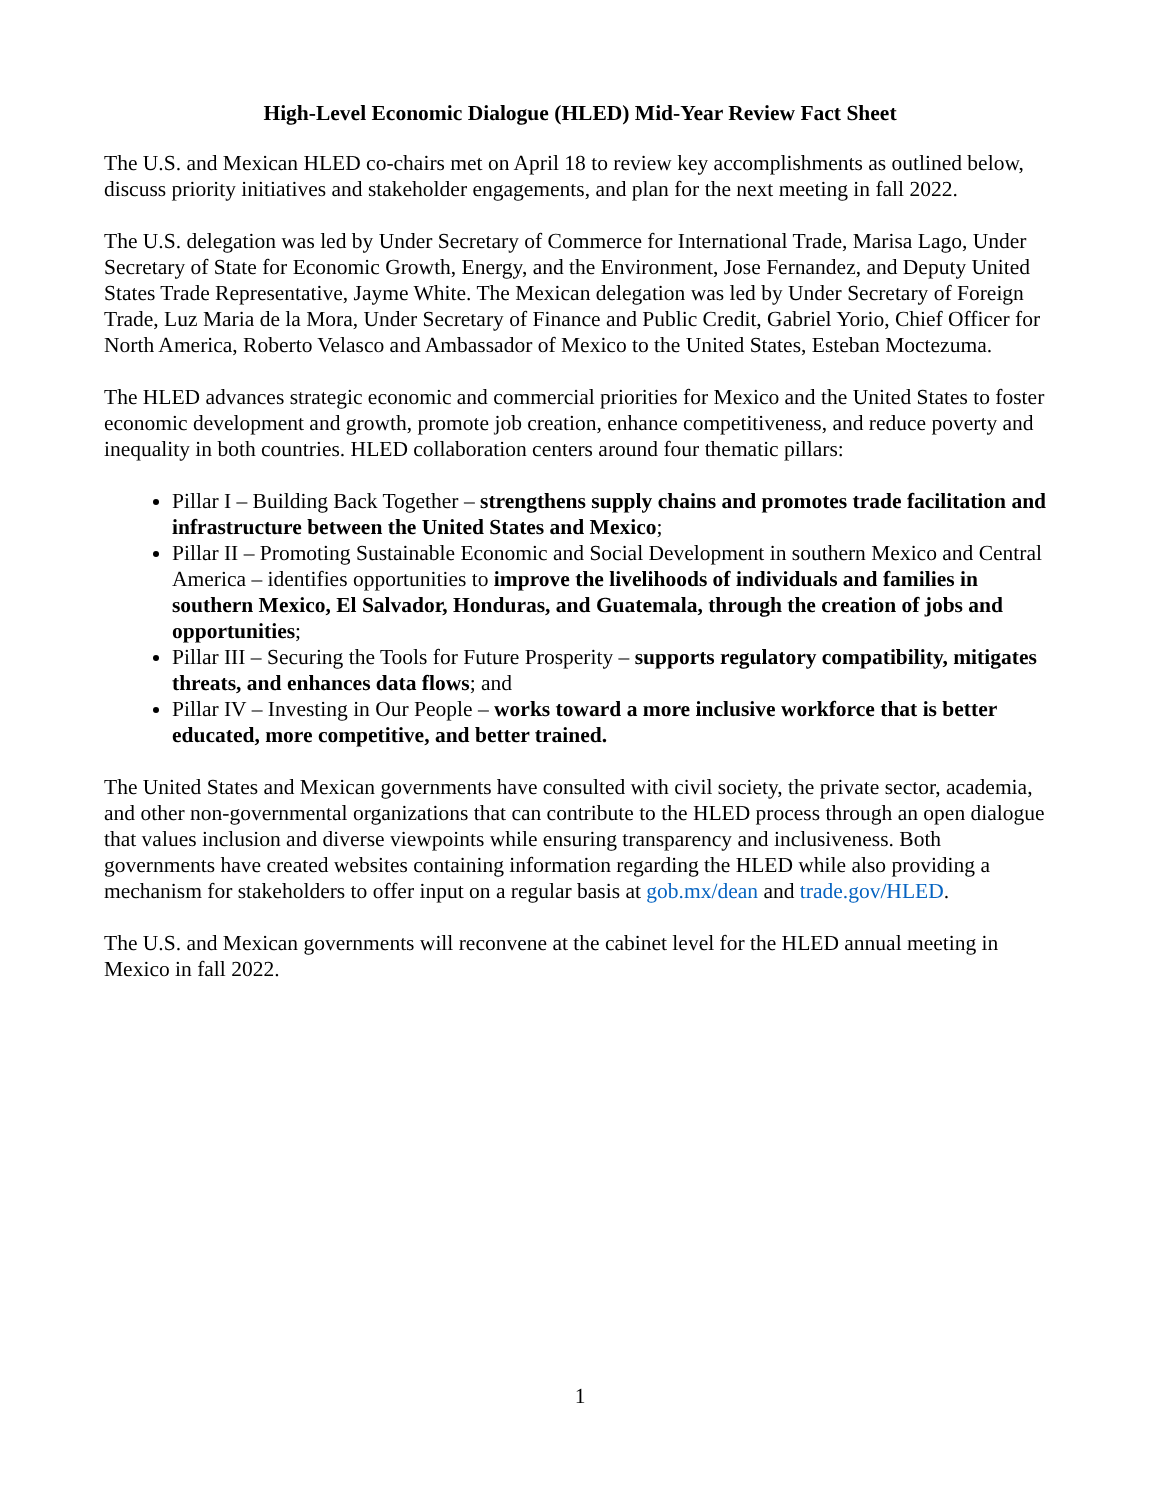High-Level Economic Dialogue (HLED) Mid-Year Review Fact Sheet
The U.S. and Mexican HLED co-chairs met on April 18 to review key accomplishments as outlined below, discuss priority initiatives and stakeholder engagements, and plan for the next meeting in fall 2022.
The U.S. delegation was led by Under Secretary of Commerce for International Trade, Marisa Lago, Under Secretary of State for Economic Growth, Energy, and the Environment, Jose Fernandez, and Deputy United States Trade Representative, Jayme White. The Mexican delegation was led by Under Secretary of Foreign Trade, Luz Maria de la Mora, Under Secretary of Finance and Public Credit, Gabriel Yorio, Chief Officer for North America, Roberto Velasco and Ambassador of Mexico to the United States, Esteban Moctezuma.
The HLED advances strategic economic and commercial priorities for Mexico and the United States to foster economic development and growth, promote job creation, enhance competitiveness, and reduce poverty and inequality in both countries. HLED collaboration centers around four thematic pillars:
Pillar I – Building Back Together – strengthens supply chains and promotes trade facilitation and infrastructure between the United States and Mexico;
Pillar II – Promoting Sustainable Economic and Social Development in southern Mexico and Central America – identifies opportunities to improve the livelihoods of individuals and families in southern Mexico, El Salvador, Honduras, and Guatemala, through the creation of jobs and opportunities;
Pillar III – Securing the Tools for Future Prosperity – supports regulatory compatibility, mitigates threats, and enhances data flows; and
Pillar IV – Investing in Our People – works toward a more inclusive workforce that is better educated, more competitive, and better trained.
The United States and Mexican governments have consulted with civil society, the private sector, academia, and other non-governmental organizations that can contribute to the HLED process through an open dialogue that values inclusion and diverse viewpoints while ensuring transparency and inclusiveness. Both governments have created websites containing information regarding the HLED while also providing a mechanism for stakeholders to offer input on a regular basis at gob.mx/dean and trade.gov/HLED.
The U.S. and Mexican governments will reconvene at the cabinet level for the HLED annual meeting in Mexico in fall 2022.
1